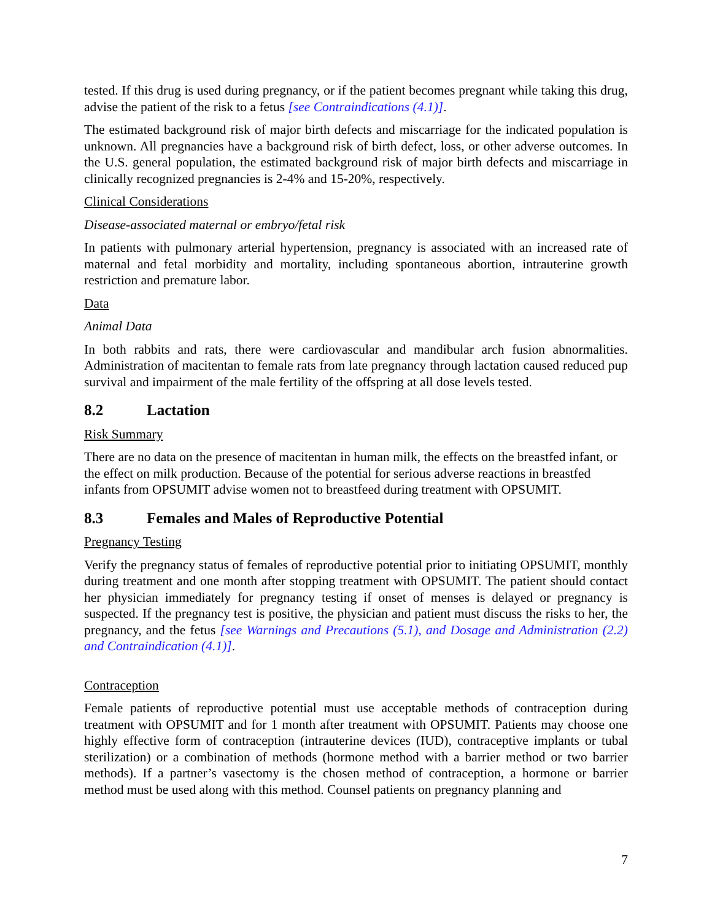tested. If this drug is used during pregnancy, or if the patient becomes pregnant while taking this drug, advise the patient of the risk to a fetus [see Contraindications (4.1)].
The estimated background risk of major birth defects and miscarriage for the indicated population is unknown. All pregnancies have a background risk of birth defect, loss, or other adverse outcomes. In the U.S. general population, the estimated background risk of major birth defects and miscarriage in clinically recognized pregnancies is 2-4% and 15-20%, respectively.
Clinical Considerations
Disease-associated maternal or embryo/fetal risk
In patients with pulmonary arterial hypertension, pregnancy is associated with an increased rate of maternal and fetal morbidity and mortality, including spontaneous abortion, intrauterine growth restriction and premature labor.
Data
Animal Data
In both rabbits and rats, there were cardiovascular and mandibular arch fusion abnormalities. Administration of macitentan to female rats from late pregnancy through lactation caused reduced pup survival and impairment of the male fertility of the offspring at all dose levels tested.
8.2 Lactation
Risk Summary
There are no data on the presence of macitentan in human milk, the effects on the breastfed infant, or the effect on milk production. Because of the potential for serious adverse reactions in breastfed infants from OPSUMIT advise women not to breastfeed during treatment with OPSUMIT.
8.3 Females and Males of Reproductive Potential
Pregnancy Testing
Verify the pregnancy status of females of reproductive potential prior to initiating OPSUMIT, monthly during treatment and one month after stopping treatment with OPSUMIT. The patient should contact her physician immediately for pregnancy testing if onset of menses is delayed or pregnancy is suspected. If the pregnancy test is positive, the physician and patient must discuss the risks to her, the pregnancy, and the fetus [see Warnings and Precautions (5.1), and Dosage and Administration (2.2) and Contraindication (4.1)].
Contraception
Female patients of reproductive potential must use acceptable methods of contraception during treatment with OPSUMIT and for 1 month after treatment with OPSUMIT. Patients may choose one highly effective form of contraception (intrauterine devices (IUD), contraceptive implants or tubal sterilization) or a combination of methods (hormone method with a barrier method or two barrier methods). If a partner’s vasectomy is the chosen method of contraception, a hormone or barrier method must be used along with this method. Counsel patients on pregnancy planning and
7